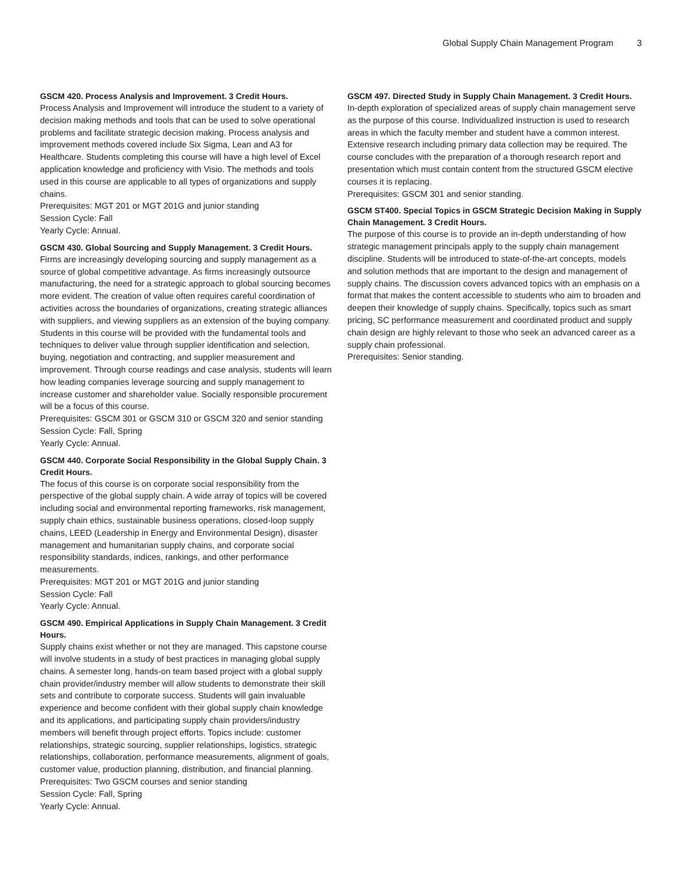Global Supply Chain Management Program 3
GSCM 420. Process Analysis and Improvement. 3 Credit Hours.
Process Analysis and Improvement will introduce the student to a variety of decision making methods and tools that can be used to solve operational problems and facilitate strategic decision making. Process analysis and improvement methods covered include Six Sigma, Lean and A3 for Healthcare. Students completing this course will have a high level of Excel application knowledge and proficiency with Visio. The methods and tools used in this course are applicable to all types of organizations and supply chains.
Prerequisites: MGT 201 or MGT 201G and junior standing
Session Cycle: Fall
Yearly Cycle: Annual.
GSCM 430. Global Sourcing and Supply Management. 3 Credit Hours.
Firms are increasingly developing sourcing and supply management as a source of global competitive advantage. As firms increasingly outsource manufacturing, the need for a strategic approach to global sourcing becomes more evident. The creation of value often requires careful coordination of activities across the boundaries of organizations, creating strategic alliances with suppliers, and viewing suppliers as an extension of the buying company. Students in this course will be provided with the fundamental tools and techniques to deliver value through supplier identification and selection, buying, negotiation and contracting, and supplier measurement and improvement. Through course readings and case analysis, students will learn how leading companies leverage sourcing and supply management to increase customer and shareholder value. Socially responsible procurement will be a focus of this course.
Prerequisites: GSCM 301 or GSCM 310 or GSCM 320 and senior standing
Session Cycle: Fall, Spring
Yearly Cycle: Annual.
GSCM 440. Corporate Social Responsibility in the Global Supply Chain. 3 Credit Hours.
The focus of this course is on corporate social responsibility from the perspective of the global supply chain. A wide array of topics will be covered including social and environmental reporting frameworks, risk management, supply chain ethics, sustainable business operations, closed-loop supply chains, LEED (Leadership in Energy and Environmental Design), disaster management and humanitarian supply chains, and corporate social responsibility standards, indices, rankings, and other performance measurements.
Prerequisites: MGT 201 or MGT 201G and junior standing
Session Cycle: Fall
Yearly Cycle: Annual.
GSCM 490. Empirical Applications in Supply Chain Management. 3 Credit Hours.
Supply chains exist whether or not they are managed. This capstone course will involve students in a study of best practices in managing global supply chains. A semester long, hands-on team based project with a global supply chain provider/industry member will allow students to demonstrate their skill sets and contribute to corporate success. Students will gain invaluable experience and become confident with their global supply chain knowledge and its applications, and participating supply chain providers/industry members will benefit through project efforts. Topics include: customer relationships, strategic sourcing, supplier relationships, logistics, strategic relationships, collaboration, performance measurements, alignment of goals, customer value, production planning, distribution, and financial planning.
Prerequisites: Two GSCM courses and senior standing
Session Cycle: Fall, Spring
Yearly Cycle: Annual.
GSCM 497. Directed Study in Supply Chain Management. 3 Credit Hours.
In-depth exploration of specialized areas of supply chain management serve as the purpose of this course. Individualized instruction is used to research areas in which the faculty member and student have a common interest. Extensive research including primary data collection may be required. The course concludes with the preparation of a thorough research report and presentation which must contain content from the structured GSCM elective courses it is replacing.
Prerequisites: GSCM 301 and senior standing.
GSCM ST400. Special Topics in GSCM Strategic Decision Making in Supply Chain Management. 3 Credit Hours.
The purpose of this course is to provide an in-depth understanding of how strategic management principals apply to the supply chain management discipline. Students will be introduced to state-of-the-art concepts, models and solution methods that are important to the design and management of supply chains. The discussion covers advanced topics with an emphasis on a format that makes the content accessible to students who aim to broaden and deepen their knowledge of supply chains. Specifically, topics such as smart pricing, SC performance measurement and coordinated product and supply chain design are highly relevant to those who seek an advanced career as a supply chain professional.
Prerequisites: Senior standing.